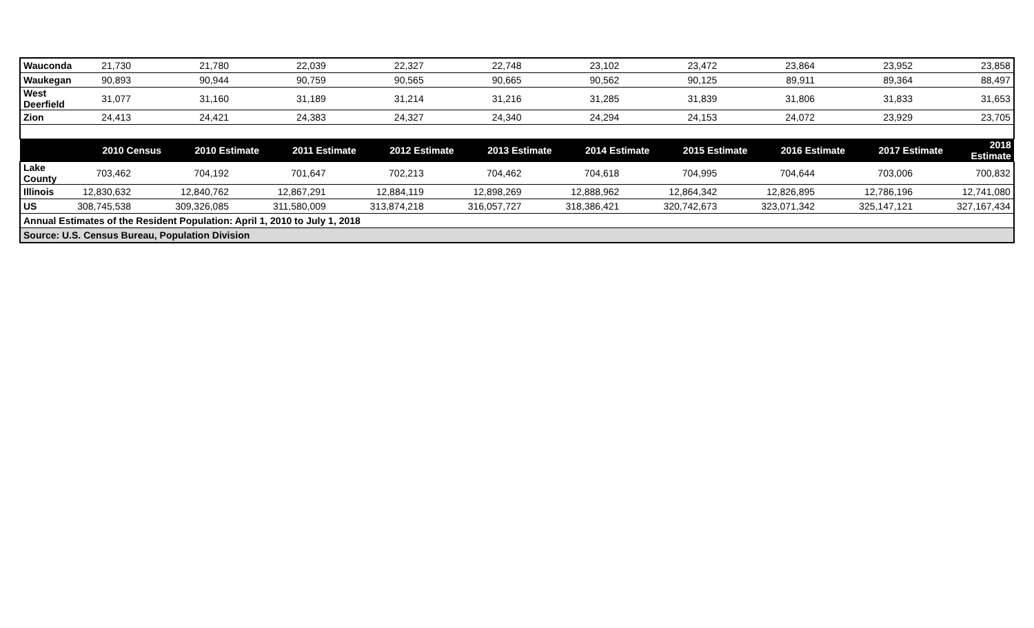| Wauconda | 21,730 | 21,780 | 22,039 | 22,327 | 22,748 | 23,102 | 23,472 | 23,864 | 23,952 | 23,858 |
| Waukegan | 90,893 | 90,944 | 90,759 | 90,565 | 90,665 | 90,562 | 90,125 | 89,911 | 89,364 | 88,497 |
| West Deerfield | 31,077 | 31,160 | 31,189 | 31,214 | 31,216 | 31,285 | 31,839 | 31,806 | 31,833 | 31,653 |
| Zion | 24,413 | 24,421 | 24,383 | 24,327 | 24,340 | 24,294 | 24,153 | 24,072 | 23,929 | 23,705 |
| | 2010 Census | 2010 Estimate | 2011 Estimate | 2012 Estimate | 2013 Estimate | 2014 Estimate | 2015 Estimate | 2016 Estimate | 2017 Estimate | 2018 Estimate |
| Lake County | 703,462 | 704,192 | 701,647 | 702,213 | 704,462 | 704,618 | 704,995 | 704,644 | 703,006 | 700,832 |
| Illinois | 12,830,632 | 12,840,762 | 12,867,291 | 12,884,119 | 12,898,269 | 12,888,962 | 12,864,342 | 12,826,895 | 12,786,196 | 12,741,080 |
| US | 308,745,538 | 309,326,085 | 311,580,009 | 313,874,218 | 316,057,727 | 318,386,421 | 320,742,673 | 323,071,342 | 325,147,121 | 327,167,434 |
| Annual Estimates of the Resident Population: April 1, 2010 to July 1, 2018 | | | | | | | | | | |
| Source: U.S. Census Bureau, Population Division | | | | | | | | | | |